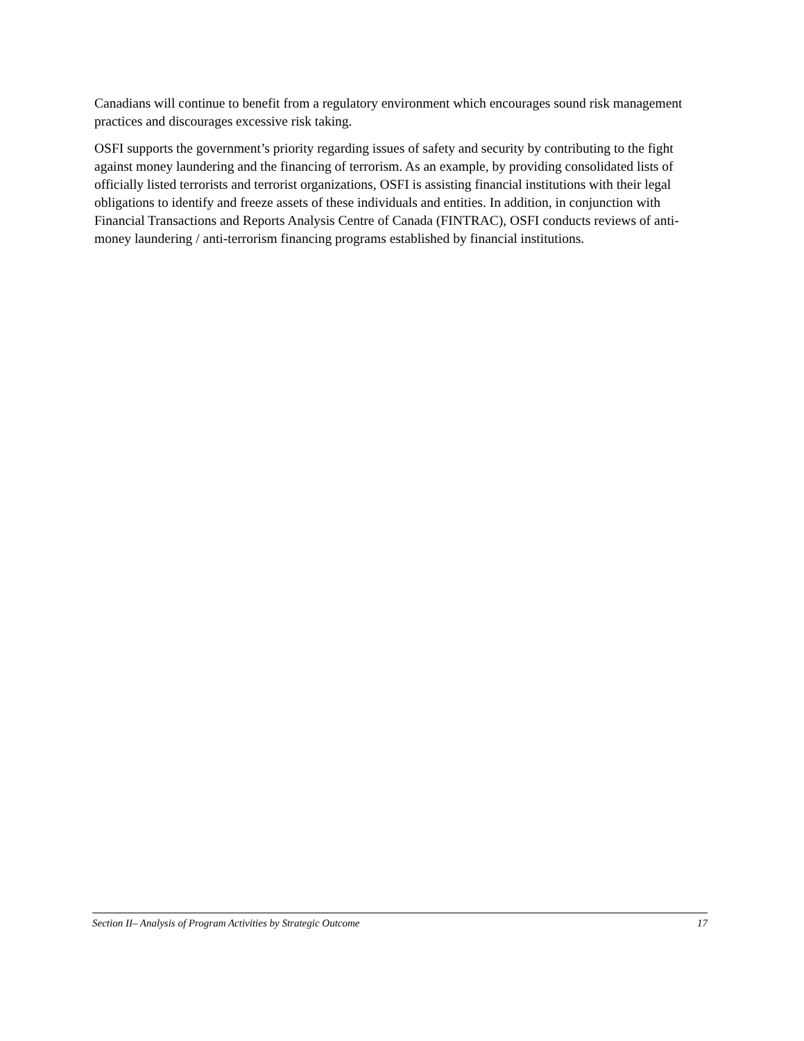Canadians will continue to benefit from a regulatory environment which encourages sound risk management practices and discourages excessive risk taking.
OSFI supports the government’s priority regarding issues of safety and security by contributing to the fight against money laundering and the financing of terrorism. As an example, by providing consolidated lists of officially listed terrorists and terrorist organizations, OSFI is assisting financial institutions with their legal obligations to identify and freeze assets of these individuals and entities. In addition, in conjunction with Financial Transactions and Reports Analysis Centre of Canada (FINTRAC), OSFI conducts reviews of anti-money laundering / anti-terrorism financing programs established by financial institutions.
Section II– Analysis of Program Activities by Strategic Outcome 17